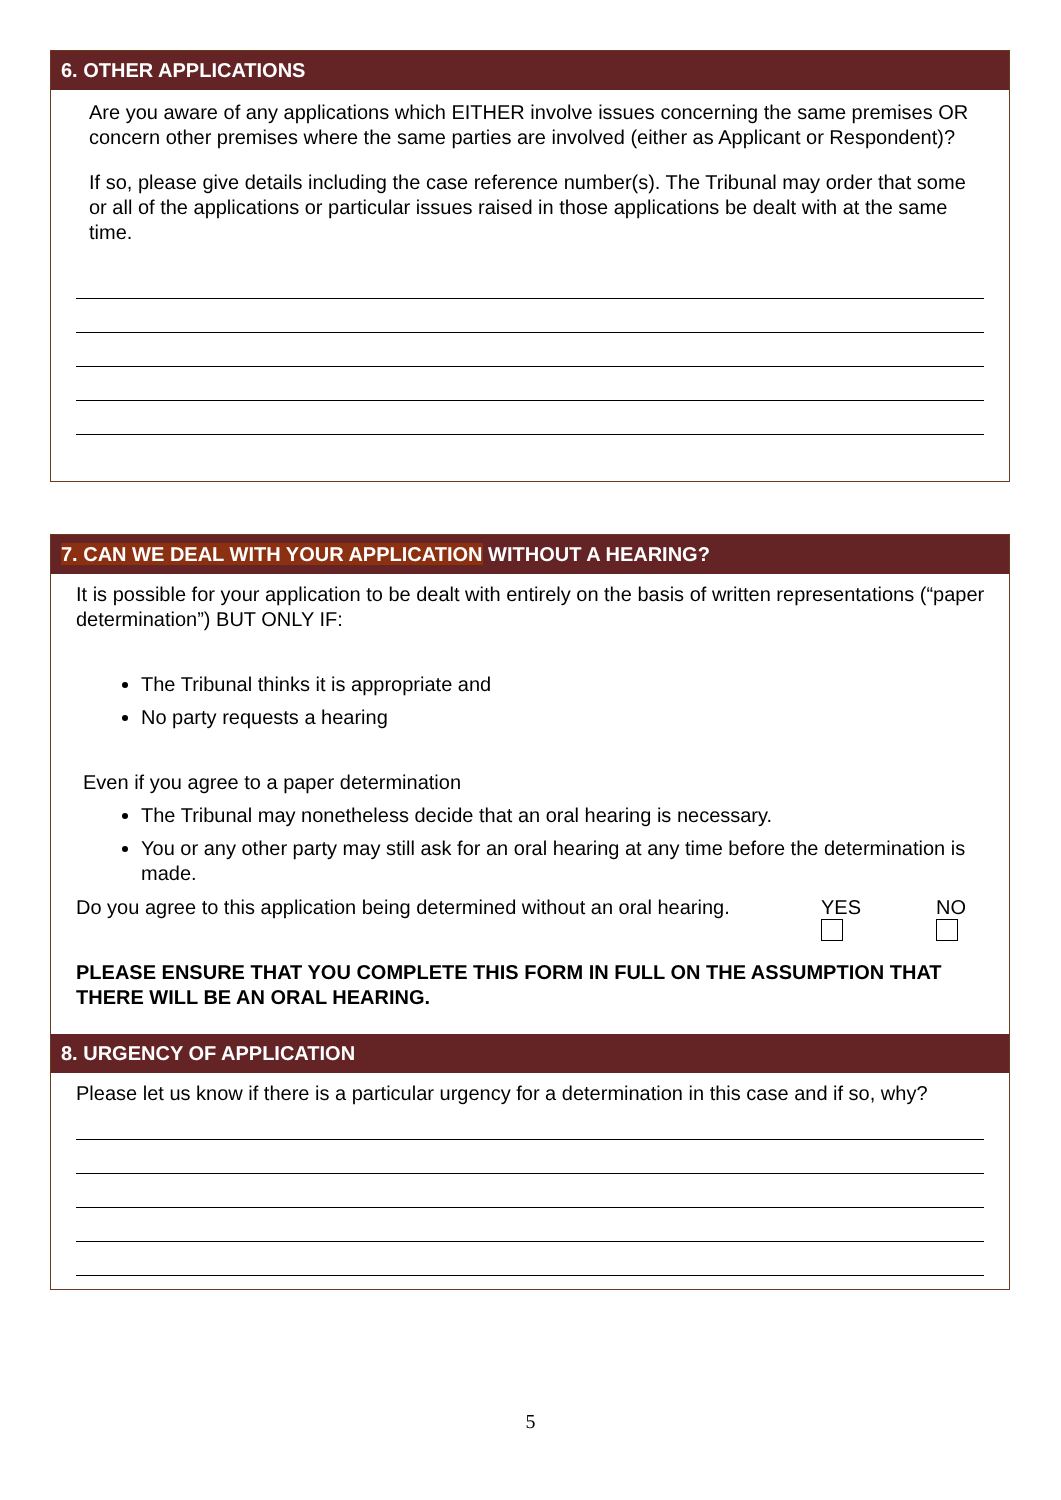6. OTHER APPLICATIONS
Are you aware of any applications which EITHER involve issues concerning the same premises OR concern other premises where the same parties are involved (either as Applicant or Respondent)?
If so, please give details including the case reference number(s). The Tribunal may order that some or all of the applications or particular issues raised in those applications be dealt with at the same time.
7. CAN WE DEAL WITH YOUR APPLICATION WITHOUT A HEARING?
It is possible for your application to be dealt with entirely on the basis of written representations (“paper determination”) BUT ONLY IF:
The Tribunal thinks it is appropriate and
No party requests a hearing
Even if you agree to a paper determination
The Tribunal may nonetheless decide that an oral hearing is necessary.
You or any other party may still ask for an oral hearing at any time before the determination is made.
Do you agree to this application being determined without an oral hearing.
YES
NO
PLEASE ENSURE THAT YOU COMPLETE THIS FORM IN FULL ON THE ASSUMPTION THAT THERE WILL BE AN ORAL HEARING.
8. URGENCY OF APPLICATION
Please let us know if there is a particular urgency for a determination in this case and if so, why?
5